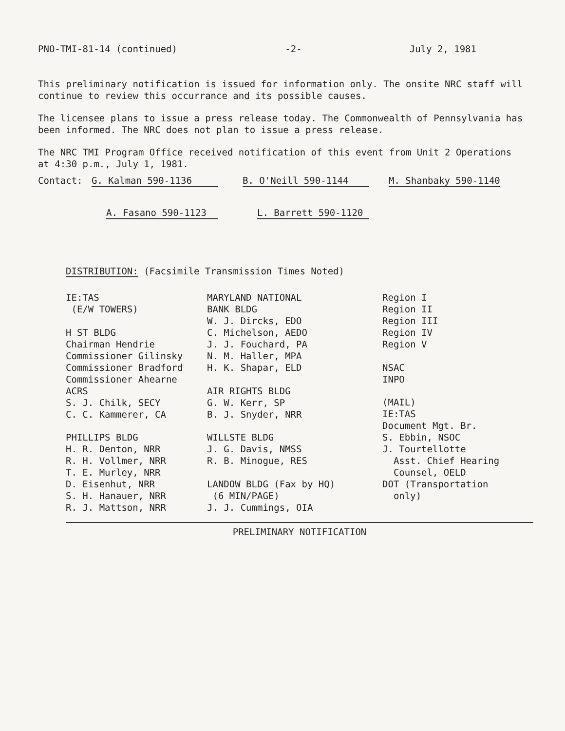PNO-TMI-81-14 (continued) -2- July 2, 1981
This preliminary notification is issued for information only. The onsite NRC staff will continue to review this occurrance and its possible causes.
The licensee plans to issue a press release today. The Commonwealth of Pennsylvania has been informed. The NRC does not plan to issue a press release.
The NRC TMI Program Office received notification of this event from Unit 2 Operations at 4:30 p.m., July 1, 1981.
Contact: G. Kalman 590-1136 B. O'Neill 590-1144 M. Shanbaky 590-1140
A. Fasano 590-1123 L. Barrett 590-1120
DISTRIBUTION: (Facsimile Transmission Times Noted)
IE:TAS
(E/W TOWERS)
H ST BLDG
Chairman Hendrie
Commissioner Gilinsky
Commissioner Bradford
Commissioner Ahearne
ACRS
S. J. Chilk, SECY
C. C. Kammerer, CA
PHILLIPS BLDG
H. R. Denton, NRR
R. H. Vollmer, NRR
T. E. Murley, NRR
D. Eisenhut, NRR
S. H. Hanauer, NRR
R. J. Mattson, NRR
MARYLAND NATIONAL
BANK BLDG
W. J. Dircks, EDO
C. Michelson, AEDO
J. J. Fouchard, PA
N. M. Haller, MPA
H. K. Shapar, ELD
AIR RIGHTS BLDG
G. W. Kerr, SP
B. J. Snyder, NRR
WILLSTE BLDG
J. G. Davis, NMSS
R. B. Minogue, RES
LANDOW BLDG (Fax by HQ)
(6 MIN/PAGE)
J. J. Cummings, OIA
Region I
Region II
Region III
Region IV
Region V
NSAC
INPO
(MAIL)
IE:TAS
Document Mgt. Br.
S. Ebbin, NSOC
J. Tourtellotte
Asst. Chief Hearing
Counsel, OELD
DOT (Transportation
only)
PRELIMINARY NOTIFICATION